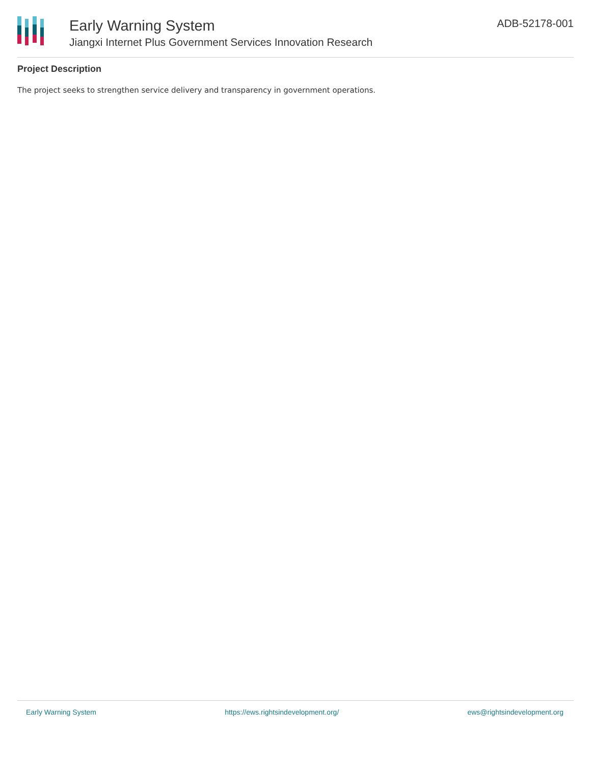Early Warning System
Jiangxi Internet Plus Government Services Innovation Research
ADB-52178-001
Project Description
The project seeks to strengthen service delivery and transparency in government operations.
Early Warning System https://ews.rightsindevelopment.org/ ews@rightsindevelopment.org